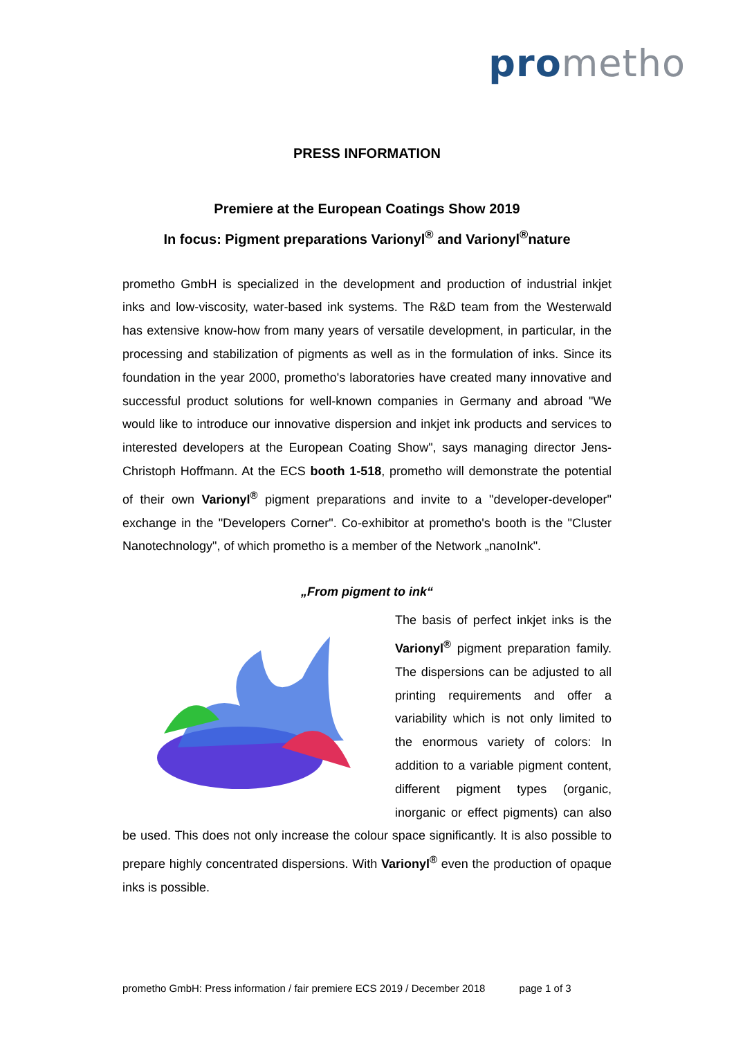pro metho
PRESS INFORMATION
Premiere at the European Coatings Show 2019
In focus: Pigment preparations Varionyl<sup>®</sup> and Varionyl<sup>®</sup>nature
prometho GmbH is specialized in the development and production of industrial inkjet inks and low-viscosity, water-based ink systems. The R&D team from the Westerwald has extensive know-how from many years of versatile development, in particular, in the processing and stabilization of pigments as well as in the formulation of inks. Since its foundation in the year 2000, prometho's laboratories have created many innovative and successful product solutions for well-known companies in Germany and abroad "We would like to introduce our innovative dispersion and inkjet ink products and services to interested developers at the European Coating Show", says managing director Jens-Christoph Hoffmann. At the ECS booth 1-518, prometho will demonstrate the potential of their own Varionyl<sup>®</sup> pigment preparations and invite to a "developer-developer" exchange in the "Developers Corner". Co-exhibitor at prometho's booth is the "Cluster Nanotechnology", of which prometho is a member of the Network „nanoInk".
„From pigment to ink“
The basis of perfect inkjet inks is the Varionyl<sup>®</sup> pigment preparation family. The dispersions can be adjusted to all printing requirements and offer a variability which is not only limited to the enormous variety of colors: In addition to a variable pigment content, different pigment types (organic, inorganic or effect pigments) can also be used. This does not only increase the colour space significantly. It is also possible to prepare highly concentrated dispersions. With Varionyl<sup>®</sup> even the production of opaque inks is possible.
prometho GmbH: Press information / fair premiere ECS 2019 / December 2018 page 1 of 3